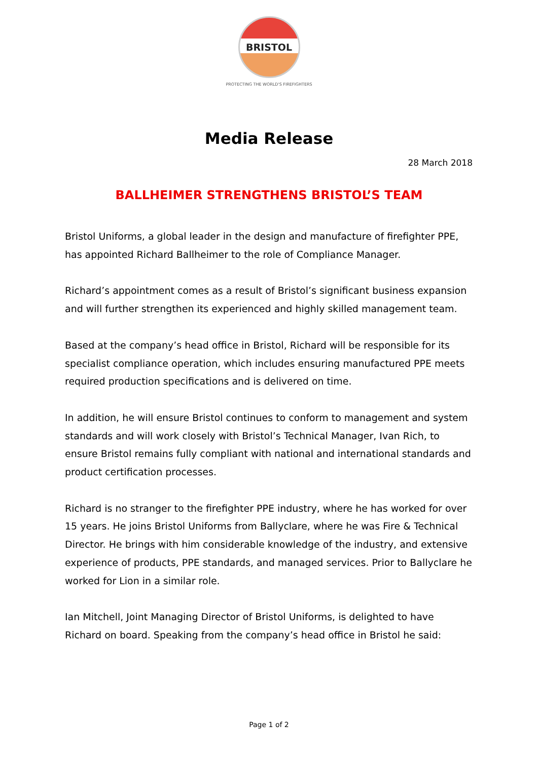BRISTOL
PROTECTING THE WORLD'S FIREFIGHTERS
Media Release
28 March 2018
BALLHEIMER STRENGTHENS BRISTOL’S TEAM
Bristol Uniforms, a global leader in the design and manufacture of firefighter PPE, has appointed Richard Ballheimer to the role of Compliance Manager.
Richard’s appointment comes as a result of Bristol’s significant business expansion and will further strengthen its experienced and highly skilled management team.
Based at the company’s head office in Bristol, Richard will be responsible for its specialist compliance operation, which includes ensuring manufactured PPE meets required production specifications and is delivered on time.
In addition, he will ensure Bristol continues to conform to management and system standards and will work closely with Bristol’s Technical Manager, Ivan Rich, to ensure Bristol remains fully compliant with national and international standards and product certification processes.
Richard is no stranger to the firefighter PPE industry, where he has worked for over 15 years. He joins Bristol Uniforms from Ballyclare, where he was Fire & Technical Director. He brings with him considerable knowledge of the industry, and extensive experience of products, PPE standards, and managed services. Prior to Ballyclare he worked for Lion in a similar role.
Ian Mitchell, Joint Managing Director of Bristol Uniforms, is delighted to have Richard on board. Speaking from the company’s head office in Bristol he said:
Page 1 of 2